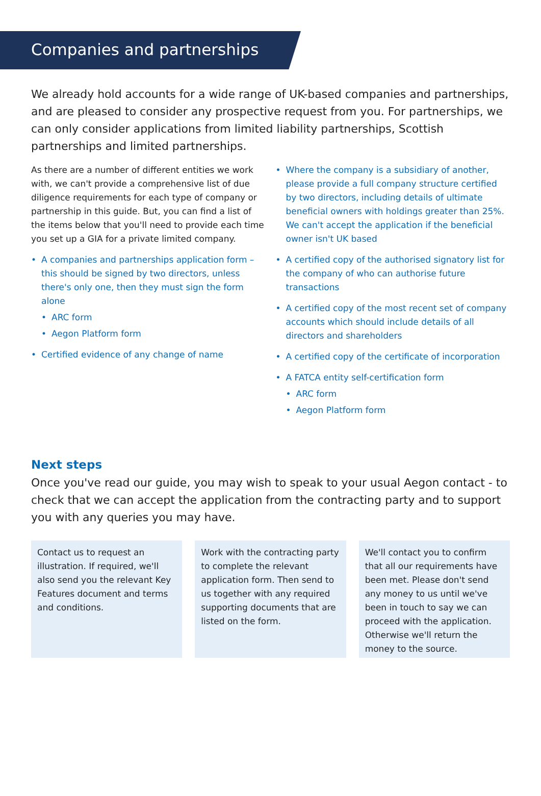Companies and partnerships
We already hold accounts for a wide range of UK-based companies and partnerships, and are pleased to consider any prospective request from you. For partnerships, we can only consider applications from limited liability partnerships, Scottish partnerships and limited partnerships.
As there are a number of different entities we work with, we can't provide a comprehensive list of due diligence requirements for each type of company or partnership in this guide. But, you can find a list of the items below that you'll need to provide each time you set up a GIA for a private limited company.
A companies and partnerships application form – this should be signed by two directors, unless there's only one, then they must sign the form alone
ARC form
Aegon Platform form
Certified evidence of any change of name
Where the company is a subsidiary of another, please provide a full company structure certified by two directors, including details of ultimate beneficial owners with holdings greater than 25%. We can't accept the application if the beneficial owner isn't UK based
A certified copy of the authorised signatory list for the company of who can authorise future transactions
A certified copy of the most recent set of company accounts which should include details of all directors and shareholders
A certified copy of the certificate of incorporation
A FATCA entity self-certification form
ARC form
Aegon Platform form
Next steps
Once you've read our guide, you may wish to speak to your usual Aegon contact - to check that we can accept the application from the contracting party and to support you with any queries you may have.
Contact us to request an illustration. If required, we'll also send you the relevant Key Features document and terms and conditions.
Work with the contracting party to complete the relevant application form. Then send to us together with any required supporting documents that are listed on the form.
We'll contact you to confirm that all our requirements have been met. Please don't send any money to us until we've been in touch to say we can proceed with the application. Otherwise we'll return the money to the source.